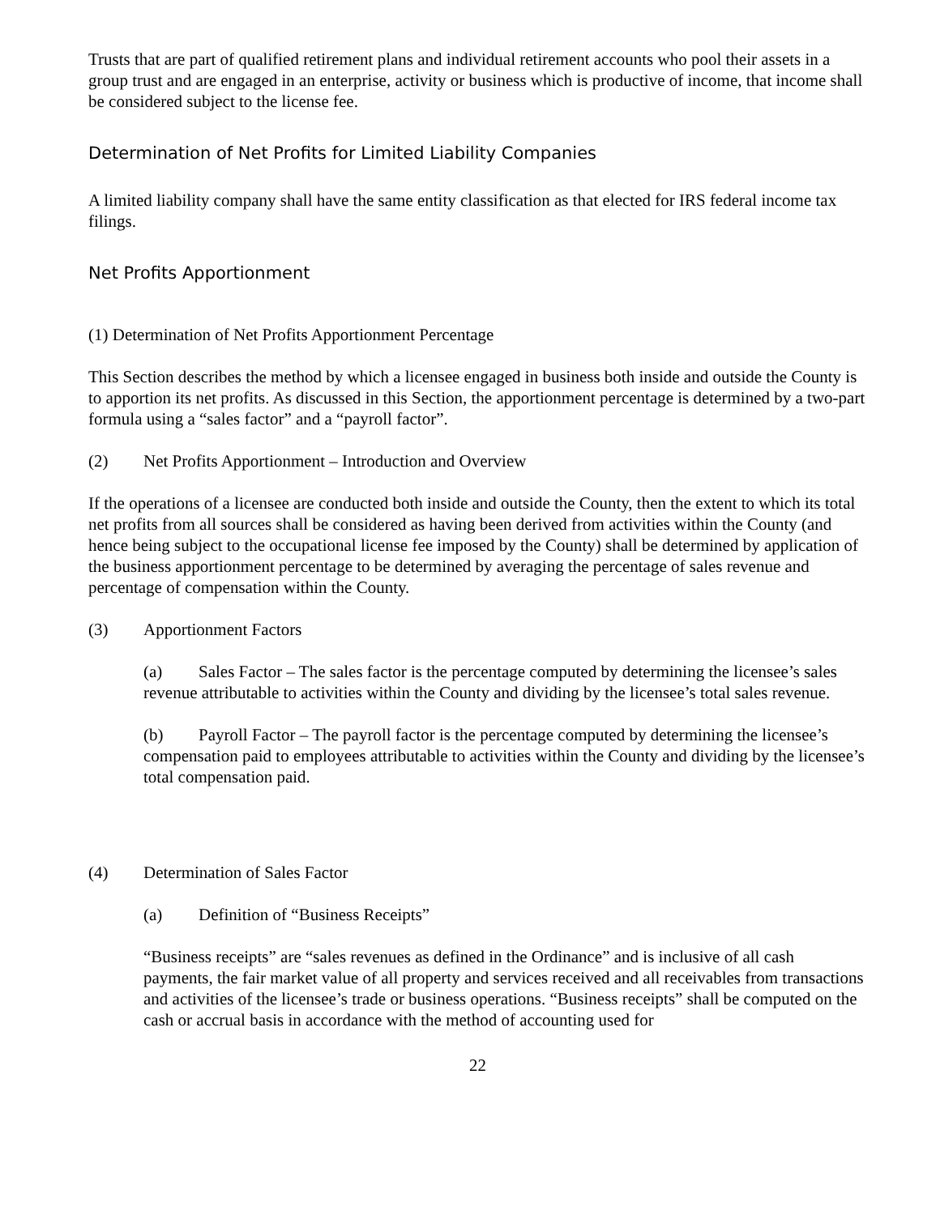Trusts that are part of qualified retirement plans and individual retirement accounts who pool their assets in a group trust and are engaged in an enterprise, activity or business which is productive of income, that income shall be considered subject to the license fee.
Determination of Net Profits for Limited Liability Companies
A limited liability company shall have the same entity classification as that elected for IRS federal income tax filings.
Net Profits Apportionment
(1) Determination of Net Profits Apportionment Percentage
This Section describes the method by which a licensee engaged in business both inside and outside the County is to apportion its net profits. As discussed in this Section, the apportionment percentage is determined by a two-part formula using a “sales factor” and a “payroll factor”.
(2) Net Profits Apportionment – Introduction and Overview
If the operations of a licensee are conducted both inside and outside the County, then the extent to which its total net profits from all sources shall be considered as having been derived from activities within the County (and hence being subject to the occupational license fee imposed by the County) shall be determined by application of the business apportionment percentage to be determined by averaging the percentage of sales revenue and percentage of compensation within the County.
(3) Apportionment Factors
(a) Sales Factor – The sales factor is the percentage computed by determining the licensee’s sales revenue attributable to activities within the County and dividing by the licensee’s total sales revenue.
(b) Payroll Factor – The payroll factor is the percentage computed by determining the licensee’s compensation paid to employees attributable to activities within the County and dividing by the licensee’s total compensation paid.
(4) Determination of Sales Factor
(a) Definition of “Business Receipts”
“Business receipts” are “sales revenues as defined in the Ordinance” and is inclusive of all cash payments, the fair market value of all property and services received and all receivables from transactions and activities of the licensee’s trade or business operations. “Business receipts” shall be computed on the cash or accrual basis in accordance with the method of accounting used for
22